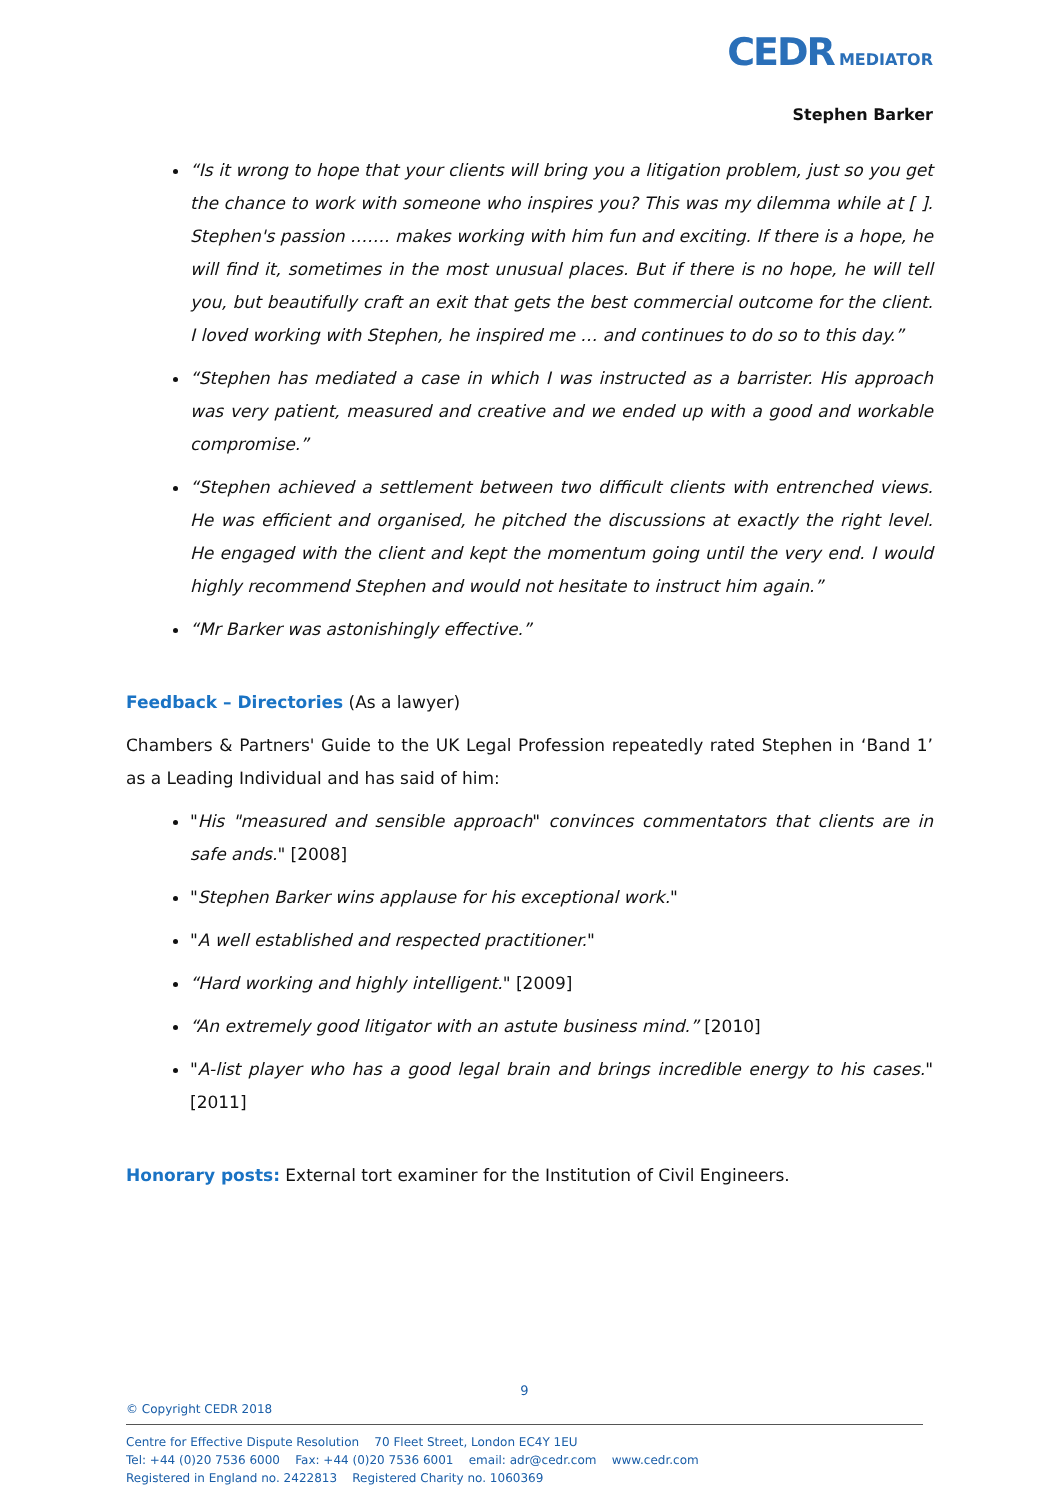CEDR MEDIATOR
Stephen Barker
“Is it wrong to hope that your clients will bring you a litigation problem, just so you get the chance to work with someone who inspires you? This was my dilemma while at [ ]. Stephen's passion ……. makes working with him fun and exciting. If there is a hope, he will find it, sometimes in the most unusual places. But if there is no hope, he will tell you, but beautifully craft an exit that gets the best commercial outcome for the client. I loved working with Stephen, he inspired me … and continues to do so to this day.”
“Stephen has mediated a case in which I was instructed as a barrister. His approach was very patient, measured and creative and we ended up with a good and workable compromise.”
“Stephen achieved a settlement between two difficult clients with entrenched views. He was efficient and organised, he pitched the discussions at exactly the right level. He engaged with the client and kept the momentum going until the very end. I would highly recommend Stephen and would not hesitate to instruct him again.”
“Mr Barker was astonishingly effective.”
Feedback – Directories (As a lawyer)
Chambers & Partners' Guide to the UK Legal Profession repeatedly rated Stephen in ‘Band 1’ as a Leading Individual and has said of him:
"His "measured and sensible approach" convinces commentators that clients are in safe ands." [2008]
"Stephen Barker wins applause for his exceptional work."
"A well established and respected practitioner."
“Hard working and highly intelligent." [2009]
“An extremely good litigator with an astute business mind.” [2010]
"A-list player who has a good legal brain and brings incredible energy to his cases." [2011]
Honorary posts: External tort examiner for the Institution of Civil Engineers.
9
© Copyright CEDR 2018
Centre for Effective Dispute Resolution 70 Fleet Street, London EC4Y 1EU
Tel: +44 (0)20 7536 6000 Fax: +44 (0)20 7536 6001 email: adr@cedr.com www.cedr.com
Registered in England no. 2422813 Registered Charity no. 1060369